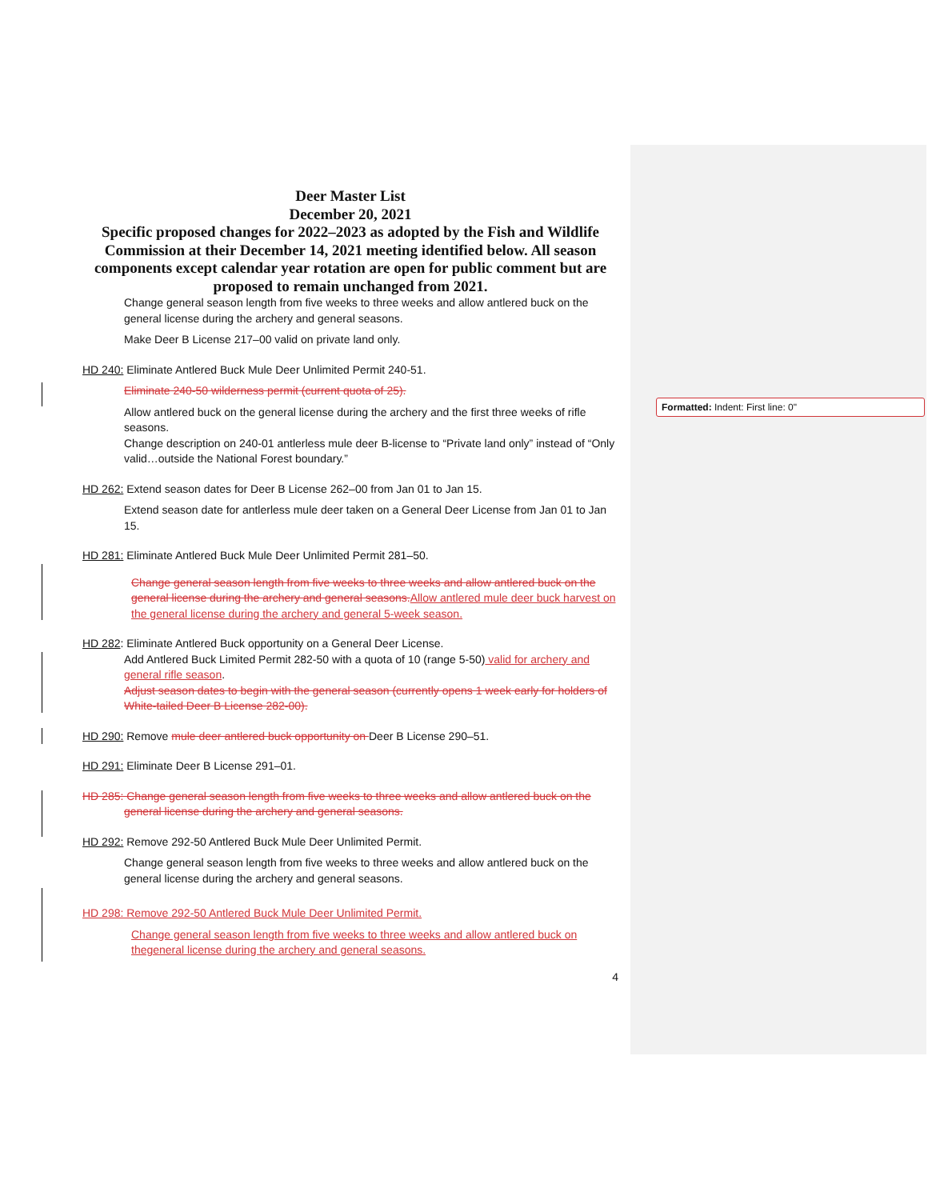Formatted: Indent: First line: 0"
Deer Master List
December 20, 2021
Specific proposed changes for 2022–2023 as adopted by the Fish and Wildlife Commission at their December 14, 2021 meeting identified below. All season components except calendar year rotation are open for public comment but are proposed to remain unchanged from 2021.
Change general season length from five weeks to three weeks and allow antlered buck on the general license during the archery and general seasons.
Make Deer B License 217–00 valid on private land only.
HD 240: Eliminate Antlered Buck Mule Deer Unlimited Permit 240-51.
Eliminate 240-50 wilderness permit (current quota of 25).
Allow antlered buck on the general license during the archery and the first three weeks of rifle seasons.
Change description on 240-01 antlerless mule deer B-license to “Private land only” instead of “Only valid…outside the National Forest boundary.”
HD 262: Extend season dates for Deer B License 262–00 from Jan 01 to Jan 15.
Extend season date for antlerless mule deer taken on a General Deer License from Jan 01 to Jan 15.
HD 281: Eliminate Antlered Buck Mule Deer Unlimited Permit 281–50.
Change general season length from five weeks to three weeks and allow antlered buck on the general license during the archery and general seasons. Allow antlered mule deer buck harvest on the general license during the archery and general 5-week season.
HD 282: Eliminate Antlered Buck opportunity on a General Deer License.
Add Antlered Buck Limited Permit 282-50 with a quota of 10 (range 5-50) valid for archery and general rifle season.
Adjust season dates to begin with the general season (currently opens 1 week early for holders of White-tailed Deer B License 282-00).
HD 290: Remove mule deer antlered buck opportunity on Deer B License 290–51.
HD 291: Eliminate Deer B License 291–01.
HD 285: Change general season length from five weeks to three weeks and allow antlered buck on the
general license during the archery and general seasons.
HD 292: Remove 292-50 Antlered Buck Mule Deer Unlimited Permit.
Change general season length from five weeks to three weeks and allow antlered buck on the general license during the archery and general seasons.
HD 298: Remove 292-50 Antlered Buck Mule Deer Unlimited Permit.
Change general season length from five weeks to three weeks and allow antlered buck on thegeneral license during the archery and general seasons.
4